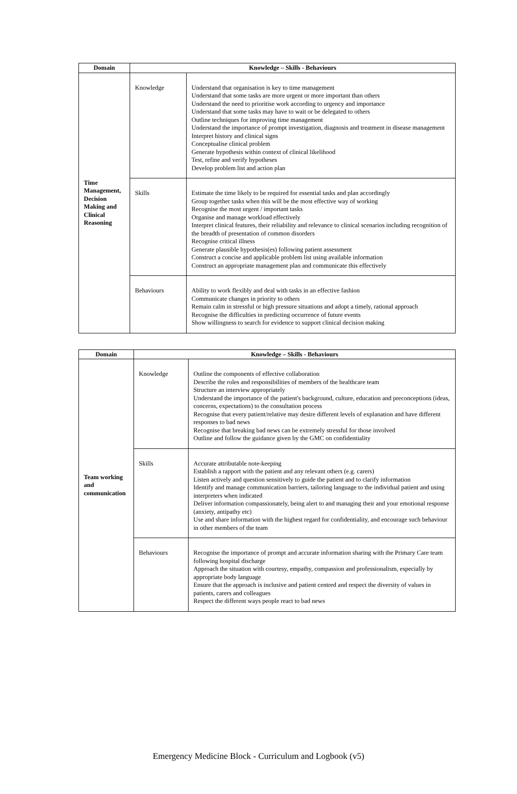| Domain | Knowledge – Skills - Behaviours | |
| --- | --- | --- |
| Time Management, Decision Making and Clinical Reasoning | Knowledge | Understand that organisation is key to time management Understand that some tasks are more urgent or more important than others Understand the need to prioritise work according to urgency and importance Understand that some tasks may have to wait or be delegated to others Outline techniques for improving time management Understand the importance of prompt investigation, diagnosis and treatment in disease management Interpret history and clinical signs Conceptualise clinical problem Generate hypothesis within context of clinical likelihood Test, refine and verify hypotheses Develop problem list and action plan |
| | Skills | Estimate the time likely to be required for essential tasks and plan accordingly Group together tasks when this will be the most effective way of working Recognise the most urgent / important tasks Organise and manage workload effectively Interpret clinical features, their reliability and relevance to clinical scenarios including recognition of the breadth of presentation of common disorders Recognise critical illness Generate plausible hypothesis(es) following patient assessment Construct a concise and applicable problem list using available information Construct an appropriate management plan and communicate this effectively |
| | Behaviours | Ability to work flexibly and deal with tasks in an effective fashion Communicate changes in priority to others Remain calm in stressful or high pressure situations and adopt a timely, rational approach Recognise the difficulties in predicting occurrence of future events Show willingness to search for evidence to support clinical decision making |
| Domain | Knowledge – Skills - Behaviours | |
| --- | --- | --- |
| Team working and communication | Knowledge | Outline the components of effective collaboration Describe the roles and responsibilities of members of the healthcare team Structure an interview appropriately Understand the importance of the patient's background, culture, education and preconceptions (ideas, concerns, expectations) to the consultation process Recognise that every patient/relative may desire different levels of explanation and have different responses to bad news Recognise that breaking bad news can be extremely stressful for those involved Outline and follow the guidance given by the GMC on confidentiality |
| | Skills | Accurate attributable note-keeping Establish a rapport with the patient and any relevant others (e.g. carers) Listen actively and question sensitively to guide the patient and to clarify information Identify and manage communication barriers, tailoring language to the individual patient and using interpreters when indicated Deliver information compassionately, being alert to and managing their and your emotional response (anxiety, antipathy etc) Use and share information with the highest regard for confidentiality, and encourage such behaviour in other members of the team |
| | Behaviours | Recognise the importance of prompt and accurate information sharing with the Primary Care team following hospital discharge Approach the situation with courtesy, empathy, compassion and professionalism, especially by appropriate body language Ensure that the approach is inclusive and patient centred and respect the diversity of values in patients, carers and colleagues Respect the different ways people react to bad news |
Emergency Medicine Block - Curriculum and Logbook (v5)